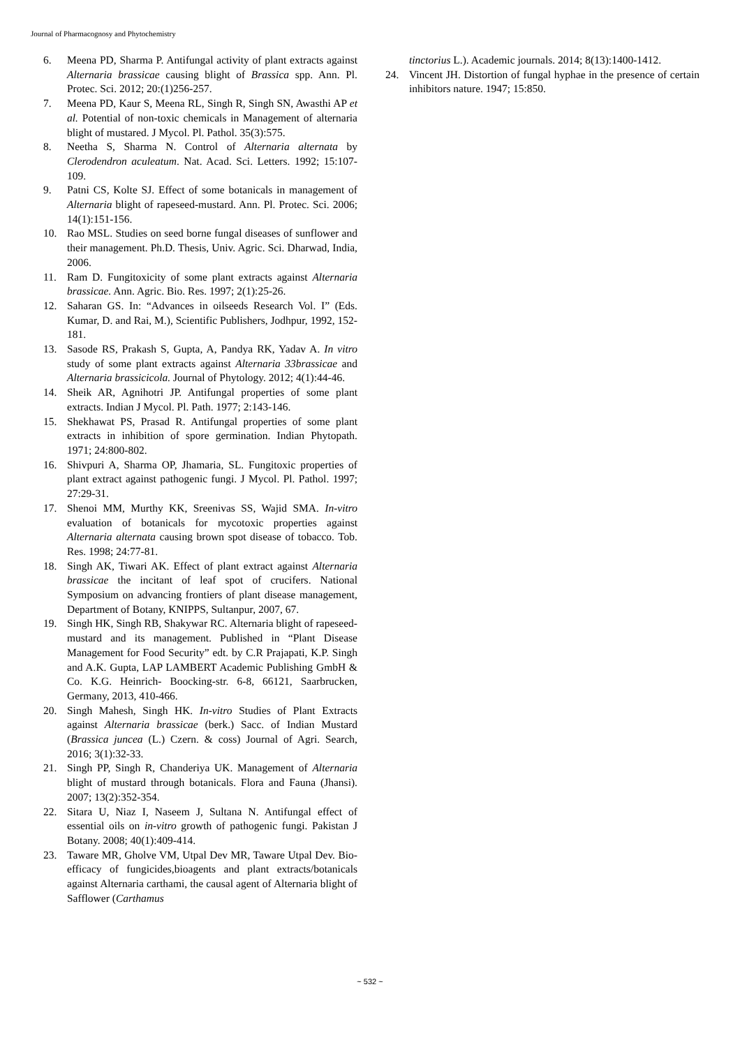Journal of Pharmacognosy and Phytochemistry
6. Meena PD, Sharma P. Antifungal activity of plant extracts against Alternaria brassicae causing blight of Brassica spp. Ann. Pl. Protec. Sci. 2012; 20:(1)256-257.
7. Meena PD, Kaur S, Meena RL, Singh R, Singh SN, Awasthi AP et al. Potential of non-toxic chemicals in Management of alternaria blight of mustared. J Mycol. Pl. Pathol. 35(3):575.
8. Neetha S, Sharma N. Control of Alternaria alternata by Clerodendron aculeatum. Nat. Acad. Sci. Letters. 1992; 15:107-109.
9. Patni CS, Kolte SJ. Effect of some botanicals in management of Alternaria blight of rapeseed-mustard. Ann. Pl. Protec. Sci. 2006; 14(1):151-156.
10. Rao MSL. Studies on seed borne fungal diseases of sunflower and their management. Ph.D. Thesis, Univ. Agric. Sci. Dharwad, India, 2006.
11. Ram D. Fungitoxicity of some plant extracts against Alternaria brassicae. Ann. Agric. Bio. Res. 1997; 2(1):25-26.
12. Saharan GS. In: “Advances in oilseeds Research Vol. I” (Eds. Kumar, D. and Rai, M.), Scientific Publishers, Jodhpur, 1992, 152-181.
13. Sasode RS, Prakash S, Gupta, A, Pandya RK, Yadav A. In vitro study of some plant extracts against Alternaria 33brassicae and Alternaria brassicicola. Journal of Phytology. 2012; 4(1):44-46.
14. Sheik AR, Agnihotri JP. Antifungal properties of some plant extracts. Indian J Mycol. Pl. Path. 1977; 2:143-146.
15. Shekhawat PS, Prasad R. Antifungal properties of some plant extracts in inhibition of spore germination. Indian Phytopath. 1971; 24:800-802.
16. Shivpuri A, Sharma OP, Jhamaria, SL. Fungitoxic properties of plant extract against pathogenic fungi. J Mycol. Pl. Pathol. 1997; 27:29-31.
17. Shenoi MM, Murthy KK, Sreenivas SS, Wajid SMA. In-vitro evaluation of botanicals for mycotoxic properties against Alternaria alternata causing brown spot disease of tobacco. Tob. Res. 1998; 24:77-81.
18. Singh AK, Tiwari AK. Effect of plant extract against Alternaria brassicae the incitant of leaf spot of crucifers. National Symposium on advancing frontiers of plant disease management, Department of Botany, KNIPPS, Sultanpur, 2007, 67.
19. Singh HK, Singh RB, Shakywar RC. Alternaria blight of rapeseed- mustard and its management. Published in “Plant Disease Management for Food Security” edt. by C.R Prajapati, K.P. Singh and A.K. Gupta, LAP LAMBERT Academic Publishing GmbH & Co. K.G. Heinrich- Boocking-str. 6-8, 66121, Saarbrucken, Germany, 2013, 410-466.
20. Singh Mahesh, Singh HK. In-vitro Studies of Plant Extracts against Alternaria brassicae (berk.) Sacc. of Indian Mustard (Brassica juncea (L.) Czern. & coss) Journal of Agri. Search, 2016; 3(1):32-33.
21. Singh PP, Singh R, Chanderiya UK. Management of Alternaria blight of mustard through botanicals. Flora and Fauna (Jhansi). 2007; 13(2):352-354.
22. Sitara U, Niaz I, Naseem J, Sultana N. Antifungal effect of essential oils on in-vitro growth of pathogenic fungi. Pakistan J Botany. 2008; 40(1):409-414.
23. Taware MR, Gholve VM, Utpal Dev MR, Taware Utpal Dev. Bio-efficacy of fungicides,bioagents and plant extracts/botanicals against Alternaria carthami, the causal agent of Alternaria blight of Safflower (Carthamus
tinctorius L.). Academic journals. 2014; 8(13):1400-1412.
24. Vincent JH. Distortion of fungal hyphae in the presence of certain inhibitors nature. 1947; 15:850.
~ 532 ~